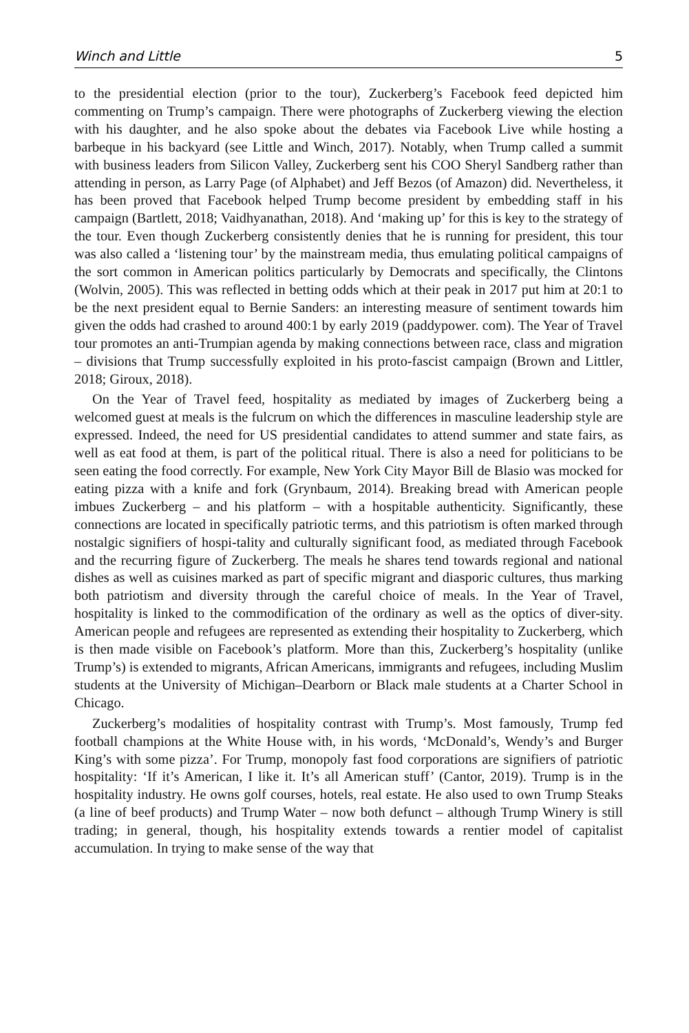Winch and Little 5
to the presidential election (prior to the tour), Zuckerberg’s Facebook feed depicted him commenting on Trump’s campaign. There were photographs of Zuckerberg viewing the election with his daughter, and he also spoke about the debates via Facebook Live while hosting a barbeque in his backyard (see Little and Winch, 2017). Notably, when Trump called a summit with business leaders from Silicon Valley, Zuckerberg sent his COO Sheryl Sandberg rather than attending in person, as Larry Page (of Alphabet) and Jeff Bezos (of Amazon) did. Nevertheless, it has been proved that Facebook helped Trump become president by embedding staff in his campaign (Bartlett, 2018; Vaidhyanathan, 2018). And ‘making up’ for this is key to the strategy of the tour. Even though Zuckerberg consistently denies that he is running for president, this tour was also called a ‘listening tour’ by the mainstream media, thus emulating political campaigns of the sort common in American politics particularly by Democrats and specifically, the Clintons (Wolvin, 2005). This was reflected in betting odds which at their peak in 2017 put him at 20:1 to be the next president equal to Bernie Sanders: an interesting measure of sentiment towards him given the odds had crashed to around 400:1 by early 2019 (paddypower. com). The Year of Travel tour promotes an anti-Trumpian agenda by making connections between race, class and migration – divisions that Trump successfully exploited in his proto-fascist campaign (Brown and Littler, 2018; Giroux, 2018).
On the Year of Travel feed, hospitality as mediated by images of Zuckerberg being a welcomed guest at meals is the fulcrum on which the differences in masculine leadership style are expressed. Indeed, the need for US presidential candidates to attend summer and state fairs, as well as eat food at them, is part of the political ritual. There is also a need for politicians to be seen eating the food correctly. For example, New York City Mayor Bill de Blasio was mocked for eating pizza with a knife and fork (Grynbaum, 2014). Breaking bread with American people imbues Zuckerberg – and his platform – with a hospitable authenticity. Significantly, these connections are located in specifically patriotic terms, and this patriotism is often marked through nostalgic signifiers of hospi-tality and culturally significant food, as mediated through Facebook and the recurring figure of Zuckerberg. The meals he shares tend towards regional and national dishes as well as cuisines marked as part of specific migrant and diasporic cultures, thus marking both patriotism and diversity through the careful choice of meals. In the Year of Travel, hospitality is linked to the commodification of the ordinary as well as the optics of diver-sity. American people and refugees are represented as extending their hospitality to Zuckerberg, which is then made visible on Facebook’s platform. More than this, Zuckerberg’s hospitality (unlike Trump’s) is extended to migrants, African Americans, immigrants and refugees, including Muslim students at the University of Michigan–Dearborn or Black male students at a Charter School in Chicago.
Zuckerberg’s modalities of hospitality contrast with Trump’s. Most famously, Trump fed football champions at the White House with, in his words, ‘McDonald’s, Wendy’s and Burger King’s with some pizza’. For Trump, monopoly fast food corporations are signifiers of patriotic hospitality: ‘If it’s American, I like it. It’s all American stuff’ (Cantor, 2019). Trump is in the hospitality industry. He owns golf courses, hotels, real estate. He also used to own Trump Steaks (a line of beef products) and Trump Water – now both defunct – although Trump Winery is still trading; in general, though, his hospitality extends towards a rentier model of capitalist accumulation. In trying to make sense of the way that